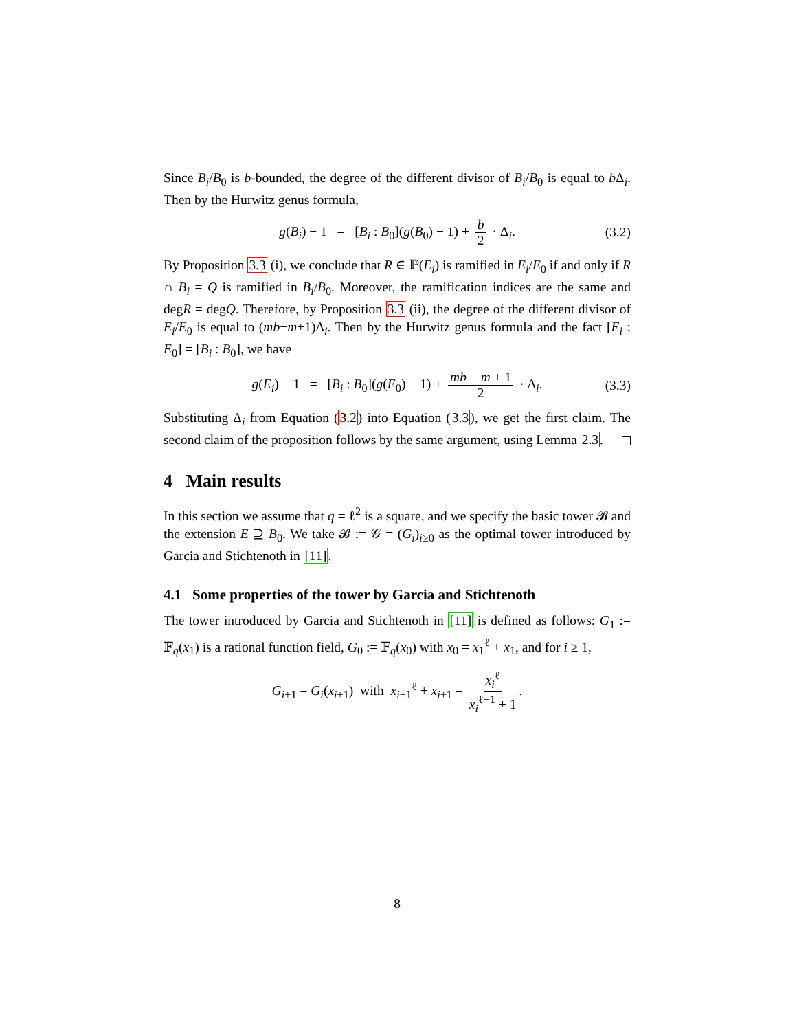Since B<sub>i</sub>/B<sub>0</sub> is b-bounded, the degree of the different divisor of B<sub>i</sub>/B<sub>0</sub> is equal to b Δ<sub>i</sub>. Then by the Hurwitz genus formula,
g(B<sub>i</sub>) − 1 = [B<sub>i</sub> : B<sub>0</sub>](g(B<sub>0</sub>) − 1) + b 2 · Δ<sub>i</sub>. (3.2)
By Proposition 3.3 (i), we conclude that R ∈ ℙ(E<sub>i</sub>) is ramified in E<sub>i</sub>/E<sub>0</sub> if and only if R ∩ B<sub>i</sub> = Q is ramified in B<sub>i</sub>/B<sub>0</sub>. Moreover, the ramification indices are the same and degR = degQ. Therefore, by Proposition 3.3 (ii), the degree of the different divisor of E<sub>i</sub>/E<sub>0</sub> is equal to (mb−m+1)Δ<sub>i</sub>. Then by the Hurwitz genus formula and the fact [E<sub>i</sub> : E<sub>0</sub>] = [B<sub>i</sub> : B<sub>0</sub>], we have
g(E<sub>i</sub>) − 1 = [B<sub>i</sub> : B<sub>0</sub>](g(E<sub>0</sub>) − 1) + mb − m + 1 2 · Δ<sub>i</sub>. (3.3)
Substituting Δ<sub>i</sub> from Equation (3.2) into Equation (3.3), we get the first claim. The second claim of the proposition follows by the same argument, using Lemma 2.3.
4 Main results
In this section we assume that q = ℓ<sup>2</sup> is a square, and we specify the basic tower 𝓑 and the extension E ⊇ B<sub>0</sub>. We take 𝓑 := 𝒢 = (G<sub>i</sub>)<sub>i≥0</sub> as the optimal tower introduced by Garcia and Stichtenoth in [11].
4.1 Some properties of the tower by Garcia and Stichtenoth
The tower introduced by Garcia and Stichtenoth in [11] is defined as follows: G<sub>1</sub> := 𝔽<sub>q</sub>(x<sub>1</sub>) is a rational function field, G<sub>0</sub> := 𝔽<sub>q</sub>(x<sub>0</sub>) with x<sub>0</sub> = x<sub>1</sub><sup>ℓ</sup> + x<sub>1</sub>, and for i ≥ 1,
G<sub>i+1</sub> = G<sub>i</sub>(x<sub>i+1</sub>) with x<sub>i+1</sub><sup>ℓ</sup> + x<sub>i+1</sub> = x<sub>i</sub><sup>ℓ</sup> x<sub>i</sub><sup>ℓ−1</sup> + 1.
8